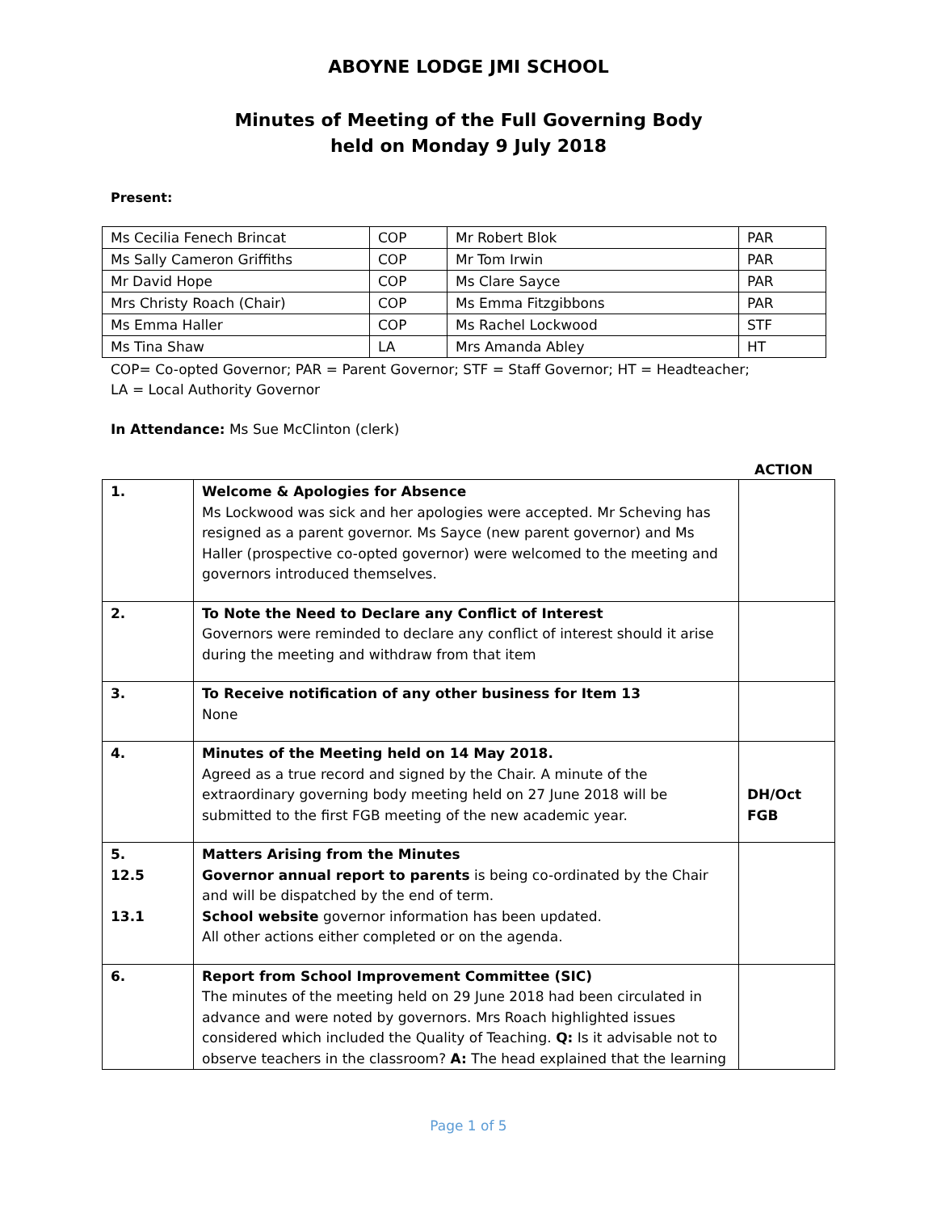ABOYNE LODGE JMI SCHOOL
Minutes of Meeting of the Full Governing Body
held on Monday 9 July 2018
Present:
| Ms Cecilia Fenech Brincat | COP | Mr Robert Blok | PAR |
| Ms Sally Cameron Griffiths | COP | Mr Tom Irwin | PAR |
| Mr David Hope | COP | Ms Clare Sayce | PAR |
| Mrs Christy Roach (Chair) | COP | Ms Emma Fitzgibbons | PAR |
| Ms Emma Haller | COP | Ms Rachel Lockwood | STF |
| Ms Tina Shaw | LA | Mrs Amanda Abley | HT |
COP= Co-opted Governor; PAR = Parent Governor; STF = Staff Governor; HT = Headteacher;
LA = Local Authority Governor
In Attendance: Ms Sue McClinton (clerk)
ACTION
| 1. | Welcome & Apologies for Absence Ms Lockwood was sick and her apologies were accepted. Mr Scheving has resigned as a parent governor. Ms Sayce (new parent governor) and Ms Haller (prospective co-opted governor) were welcomed to the meeting and governors introduced themselves. | |
| 2. | To Note the Need to Declare any Conflict of Interest Governors were reminded to declare any conflict of interest should it arise during the meeting and withdraw from that item | |
| 3. | To Receive notification of any other business for Item 13 None | |
| 4. | Minutes of the Meeting held on 14 May 2018. Agreed as a true record and signed by the Chair. A minute of the extraordinary governing body meeting held on 27 June 2018 will be submitted to the first FGB meeting of the new academic year. | DH/Oct FGB |
| 5. 12.5 13.1 | Matters Arising from the Minutes Governor annual report to parents is being co-ordinated by the Chair and will be dispatched by the end of term. School website governor information has been updated. All other actions either completed or on the agenda. | |
| 6. | Report from School Improvement Committee (SIC) The minutes of the meeting held on 29 June 2018 had been circulated in advance and were noted by governors. Mrs Roach highlighted issues considered which included the Quality of Teaching. Q: Is it advisable not to observe teachers in the classroom? A: The head explained that the learning | |
Page 1 of 5